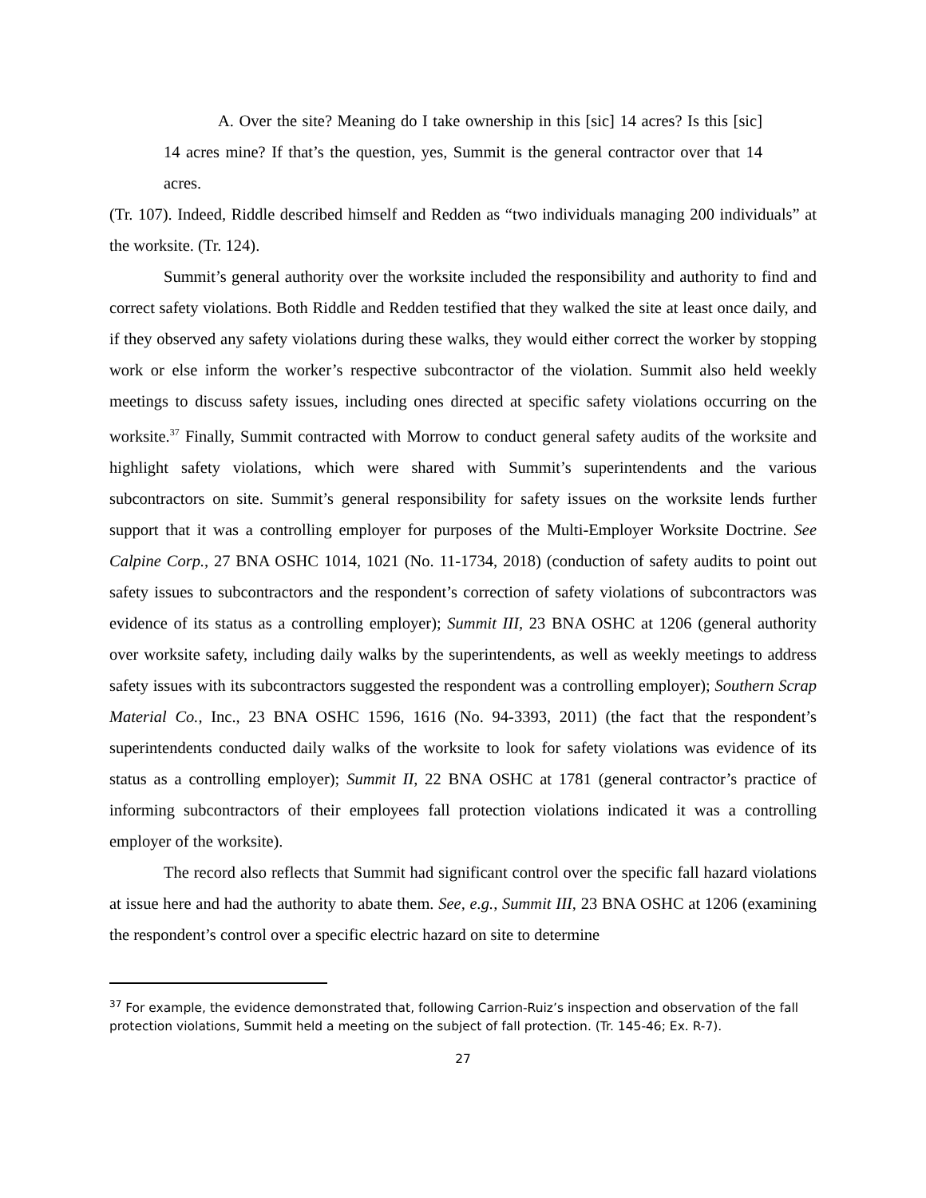A. Over the site? Meaning do I take ownership in this [sic] 14 acres? Is this [sic] 14 acres mine? If that’s the question, yes, Summit is the general contractor over that 14 acres.
(Tr. 107). Indeed, Riddle described himself and Redden as “two individuals managing 200 individuals” at the worksite. (Tr. 124).
Summit’s general authority over the worksite included the responsibility and authority to find and correct safety violations. Both Riddle and Redden testified that they walked the site at least once daily, and if they observed any safety violations during these walks, they would either correct the worker by stopping work or else inform the worker’s respective subcontractor of the violation. Summit also held weekly meetings to discuss safety issues, including ones directed at specific safety violations occurring on the worksite.<sup>37</sup> Finally, Summit contracted with Morrow to conduct general safety audits of the worksite and highlight safety violations, which were shared with Summit’s superintendents and the various subcontractors on site. Summit’s general responsibility for safety issues on the worksite lends further support that it was a controlling employer for purposes of the Multi-Employer Worksite Doctrine. See Calpine Corp., 27 BNA OSHC 1014, 1021 (No. 11-1734, 2018) (conduction of safety audits to point out safety issues to subcontractors and the respondent’s correction of safety violations of subcontractors was evidence of its status as a controlling employer); Summit III, 23 BNA OSHC at 1206 (general authority over worksite safety, including daily walks by the superintendents, as well as weekly meetings to address safety issues with its subcontractors suggested the respondent was a controlling employer); Southern Scrap Material Co., Inc., 23 BNA OSHC 1596, 1616 (No. 94-3393, 2011) (the fact that the respondent’s superintendents conducted daily walks of the worksite to look for safety violations was evidence of its status as a controlling employer); Summit II, 22 BNA OSHC at 1781 (general contractor’s practice of informing subcontractors of their employees fall protection violations indicated it was a controlling employer of the worksite).
The record also reflects that Summit had significant control over the specific fall hazard violations at issue here and had the authority to abate them. See, e.g., Summit III, 23 BNA OSHC at 1206 (examining the respondent’s control over a specific electric hazard on site to determine
<sup>37</sup> For example, the evidence demonstrated that, following Carrion-Ruiz’s inspection and observation of the fall protection violations, Summit held a meeting on the subject of fall protection. (Tr. 145-46; Ex. R-7).
27